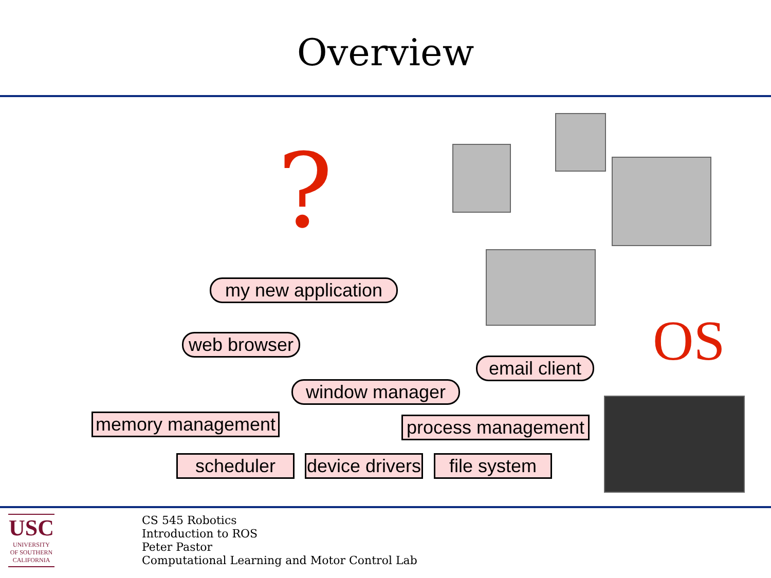Overview
?
OS
my new application
web browser
email client
window manager
memory management
process management
scheduler
device drivers
file system
USC
UNIVERSITY
OF SOUTHERN
CALIFORNIA
CS 545 Robotics
Introduction to ROS
Peter Pastor
Computational Learning and Motor Control Lab